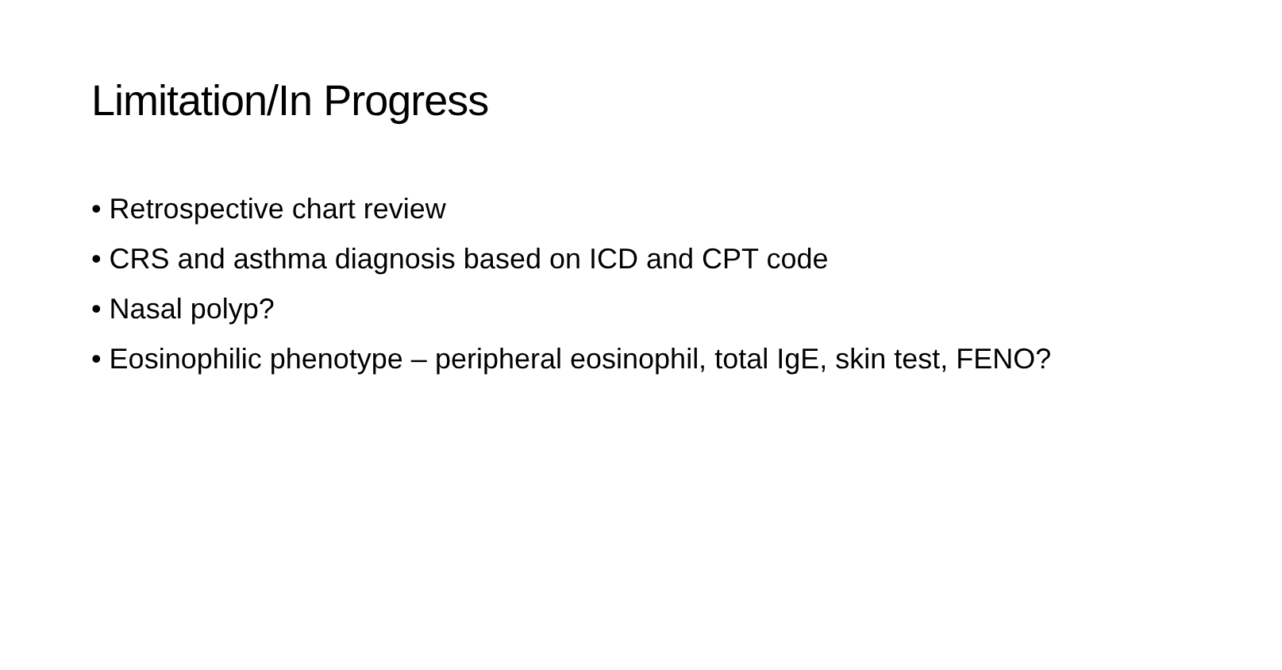Limitation/In Progress
• Retrospective chart review
• CRS and asthma diagnosis based on ICD and CPT code
• Nasal polyp?
• Eosinophilic phenotype – peripheral eosinophil, total IgE, skin test, FENO?